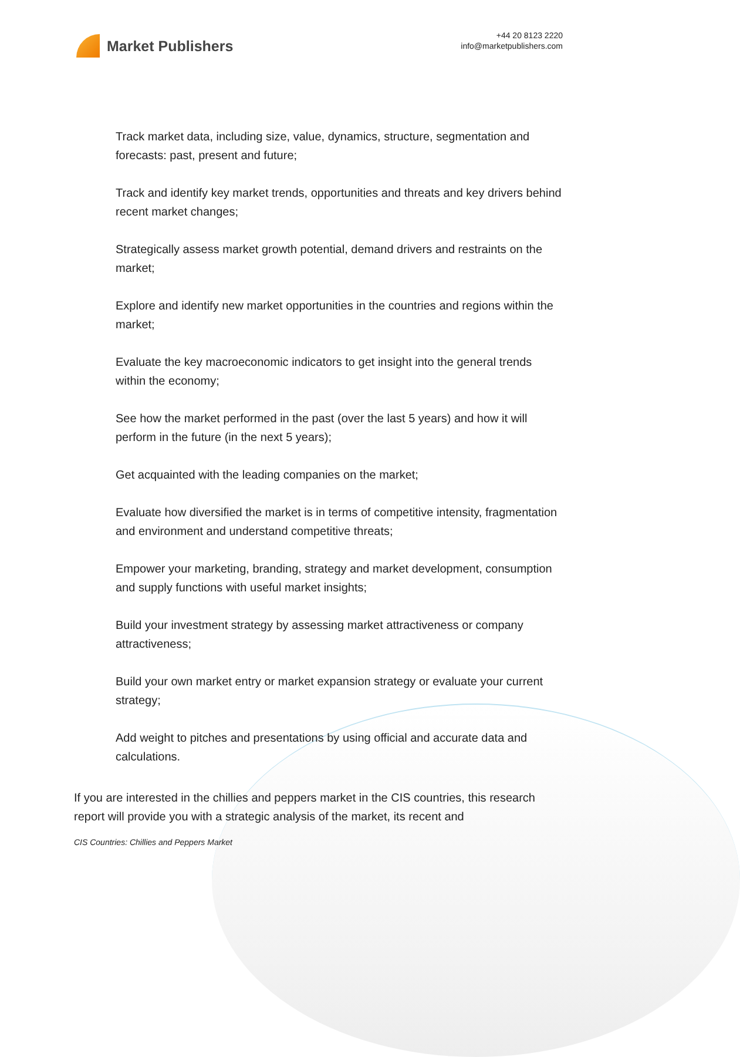Market Publishers
+44 20 8123 2220
info@marketpublishers.com
Track market data, including size, value, dynamics, structure, segmentation and forecasts: past, present and future;
Track and identify key market trends, opportunities and threats and key drivers behind recent market changes;
Strategically assess market growth potential, demand drivers and restraints on the market;
Explore and identify new market opportunities in the countries and regions within the market;
Evaluate the key macroeconomic indicators to get insight into the general trends within the economy;
See how the market performed in the past (over the last 5 years) and how it will perform in the future (in the next 5 years);
Get acquainted with the leading companies on the market;
Evaluate how diversified the market is in terms of competitive intensity, fragmentation and environment and understand competitive threats;
Empower your marketing, branding, strategy and market development, consumption and supply functions with useful market insights;
Build your investment strategy by assessing market attractiveness or company attractiveness;
Build your own market entry or market expansion strategy or evaluate your current strategy;
Add weight to pitches and presentations by using official and accurate data and calculations.
If you are interested in the chillies and peppers market in the CIS countries, this research report will provide you with a strategic analysis of the market, its recent and
CIS Countries: Chillies and Peppers Market